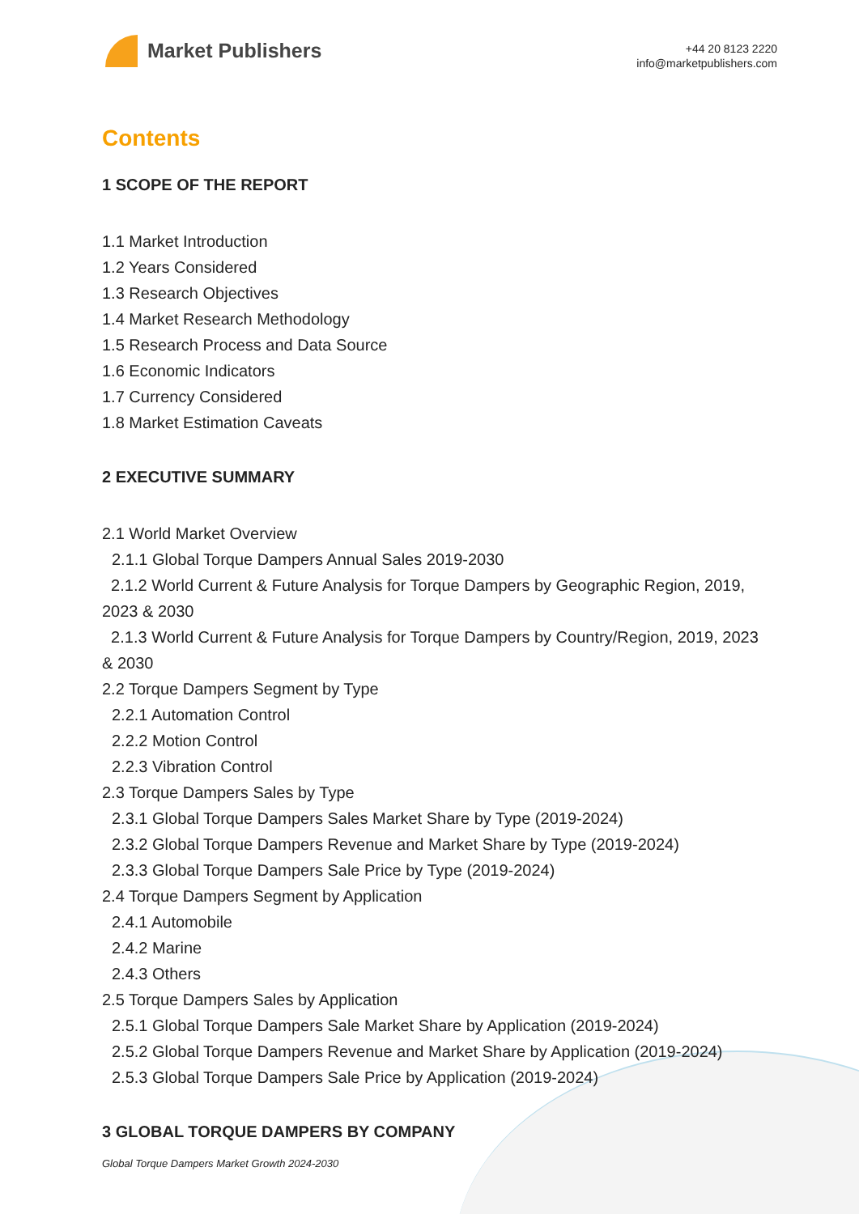Market Publishers
+44 20 8123 2220
info@marketpublishers.com
Contents
1 SCOPE OF THE REPORT
1.1 Market Introduction
1.2 Years Considered
1.3 Research Objectives
1.4 Market Research Methodology
1.5 Research Process and Data Source
1.6 Economic Indicators
1.7 Currency Considered
1.8 Market Estimation Caveats
2 EXECUTIVE SUMMARY
2.1 World Market Overview
2.1.1 Global Torque Dampers Annual Sales 2019-2030
2.1.2 World Current & Future Analysis for Torque Dampers by Geographic Region, 2019, 2023 & 2030
2.1.3 World Current & Future Analysis for Torque Dampers by Country/Region, 2019, 2023 & 2030
2.2 Torque Dampers Segment by Type
2.2.1 Automation Control
2.2.2 Motion Control
2.2.3 Vibration Control
2.3 Torque Dampers Sales by Type
2.3.1 Global Torque Dampers Sales Market Share by Type (2019-2024)
2.3.2 Global Torque Dampers Revenue and Market Share by Type (2019-2024)
2.3.3 Global Torque Dampers Sale Price by Type (2019-2024)
2.4 Torque Dampers Segment by Application
2.4.1 Automobile
2.4.2 Marine
2.4.3 Others
2.5 Torque Dampers Sales by Application
2.5.1 Global Torque Dampers Sale Market Share by Application (2019-2024)
2.5.2 Global Torque Dampers Revenue and Market Share by Application (2019-2024)
2.5.3 Global Torque Dampers Sale Price by Application (2019-2024)
3 GLOBAL TORQUE DAMPERS BY COMPANY
Global Torque Dampers Market Growth 2024-2030